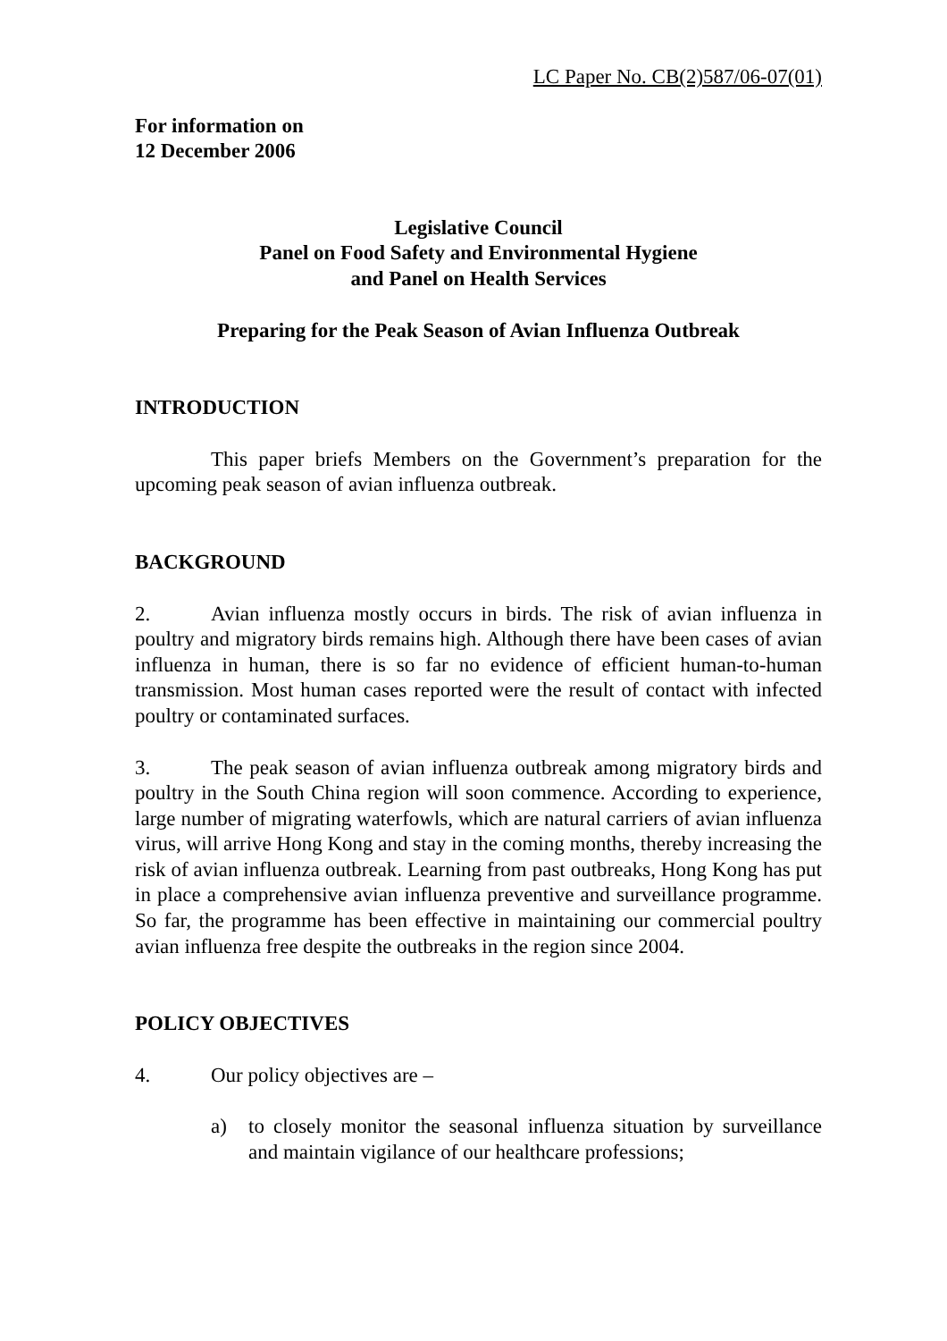LC Paper No. CB(2)587/06-07(01)
For information on
12 December 2006
Legislative Council
Panel on Food Safety and Environmental Hygiene
and Panel on Health Services
Preparing for the Peak Season of Avian Influenza Outbreak
INTRODUCTION
This paper briefs Members on the Government’s preparation for the upcoming peak season of avian influenza outbreak.
BACKGROUND
2. Avian influenza mostly occurs in birds. The risk of avian influenza in poultry and migratory birds remains high. Although there have been cases of avian influenza in human, there is so far no evidence of efficient human-to-human transmission. Most human cases reported were the result of contact with infected poultry or contaminated surfaces.
3. The peak season of avian influenza outbreak among migratory birds and poultry in the South China region will soon commence. According to experience, large number of migrating waterfowls, which are natural carriers of avian influenza virus, will arrive Hong Kong and stay in the coming months, thereby increasing the risk of avian influenza outbreak. Learning from past outbreaks, Hong Kong has put in place a comprehensive avian influenza preventive and surveillance programme. So far, the programme has been effective in maintaining our commercial poultry avian influenza free despite the outbreaks in the region since 2004.
POLICY OBJECTIVES
4. Our policy objectives are –
a) to closely monitor the seasonal influenza situation by surveillance and maintain vigilance of our healthcare professions;